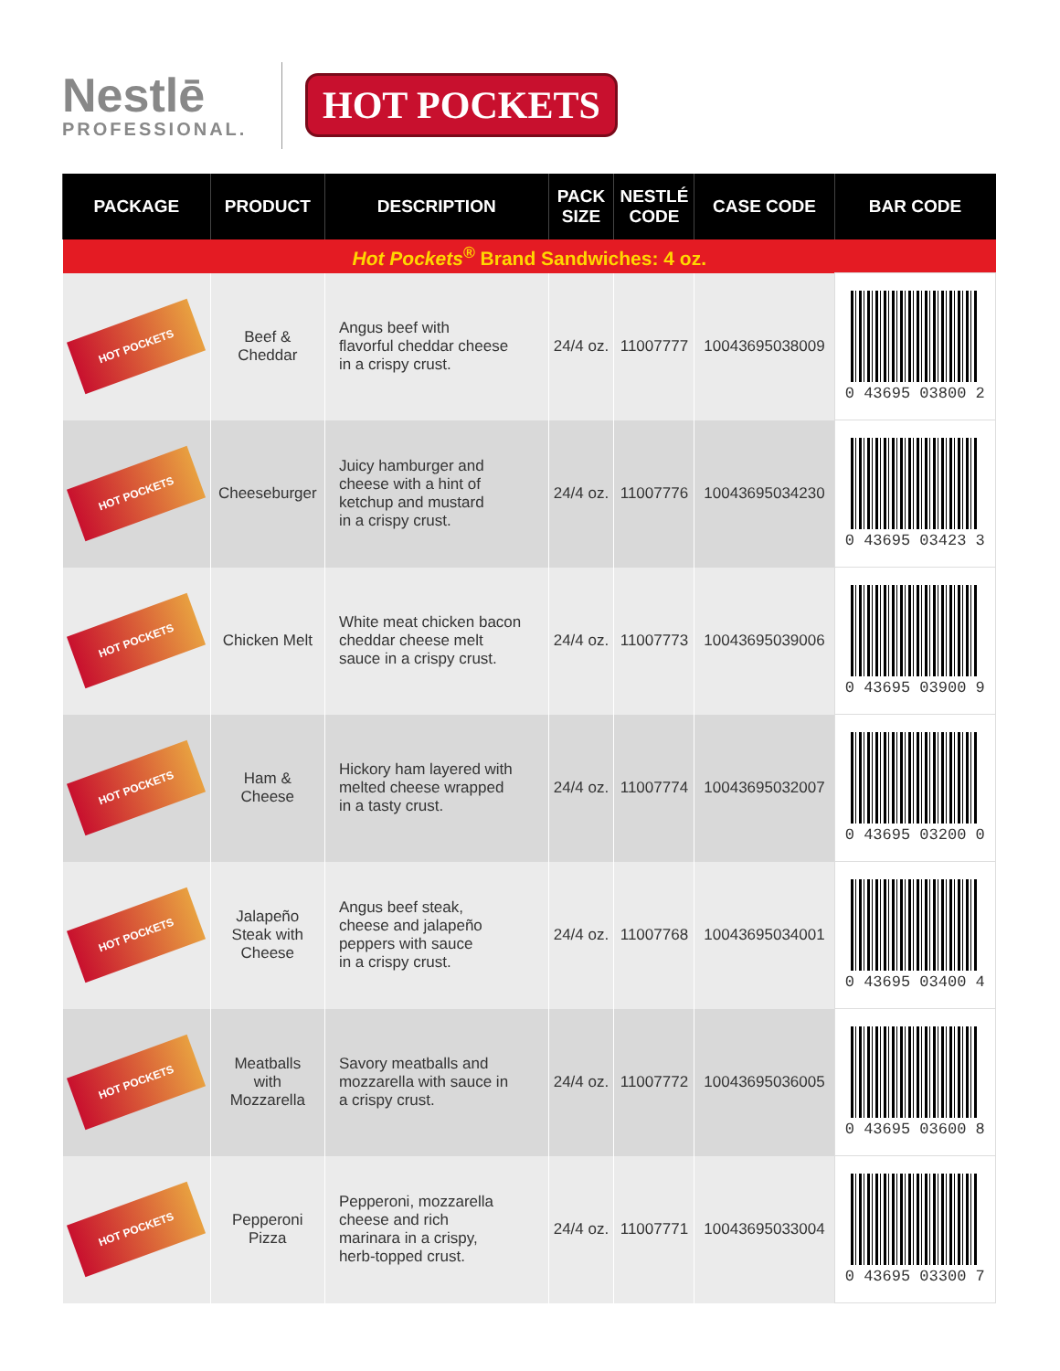Nestlē
PROFESSIONAL.
HOT POCKETS
| PACKAGE | PRODUCT | DESCRIPTION | PACK SIZE | NESTLÉ CODE | CASE CODE | BAR CODE |
| --- | --- | --- | --- | --- | --- | --- |
| Hot Pockets<sup>®</sup> Brand Sandwiches: 4 oz. | | | | | | |
| HOT POCKETS | Beef & Cheddar | Angus beef with flavorful cheddar cheese in a crispy crust. | 24/4 oz. | 11007777 | 10043695038009 | 0 43695 03800 2 |
| HOT POCKETS | Cheeseburger | Juicy hamburger and cheese with a hint of ketchup and mustard in a crispy crust. | 24/4 oz. | 11007776 | 10043695034230 | 0 43695 03423 3 |
| HOT POCKETS | Chicken Melt | White meat chicken bacon cheddar cheese melt sauce in a crispy crust. | 24/4 oz. | 11007773 | 10043695039006 | 0 43695 03900 9 |
| HOT POCKETS | Ham & Cheese | Hickory ham layered with melted cheese wrapped in a tasty crust. | 24/4 oz. | 11007774 | 10043695032007 | 0 43695 03200 0 |
| HOT POCKETS | Jalapeño Steak with Cheese | Angus beef steak, cheese and jalapeño peppers with sauce in a crispy crust. | 24/4 oz. | 11007768 | 10043695034001 | 0 43695 03400 4 |
| HOT POCKETS | Meatballs with Mozzarella | Savory meatballs and mozzarella with sauce in a crispy crust. | 24/4 oz. | 11007772 | 10043695036005 | 0 43695 03600 8 |
| HOT POCKETS | Pepperoni Pizza | Pepperoni, mozzarella cheese and rich marinara in a crispy, herb-topped crust. | 24/4 oz. | 11007771 | 10043695033004 | 0 43695 03300 7 |